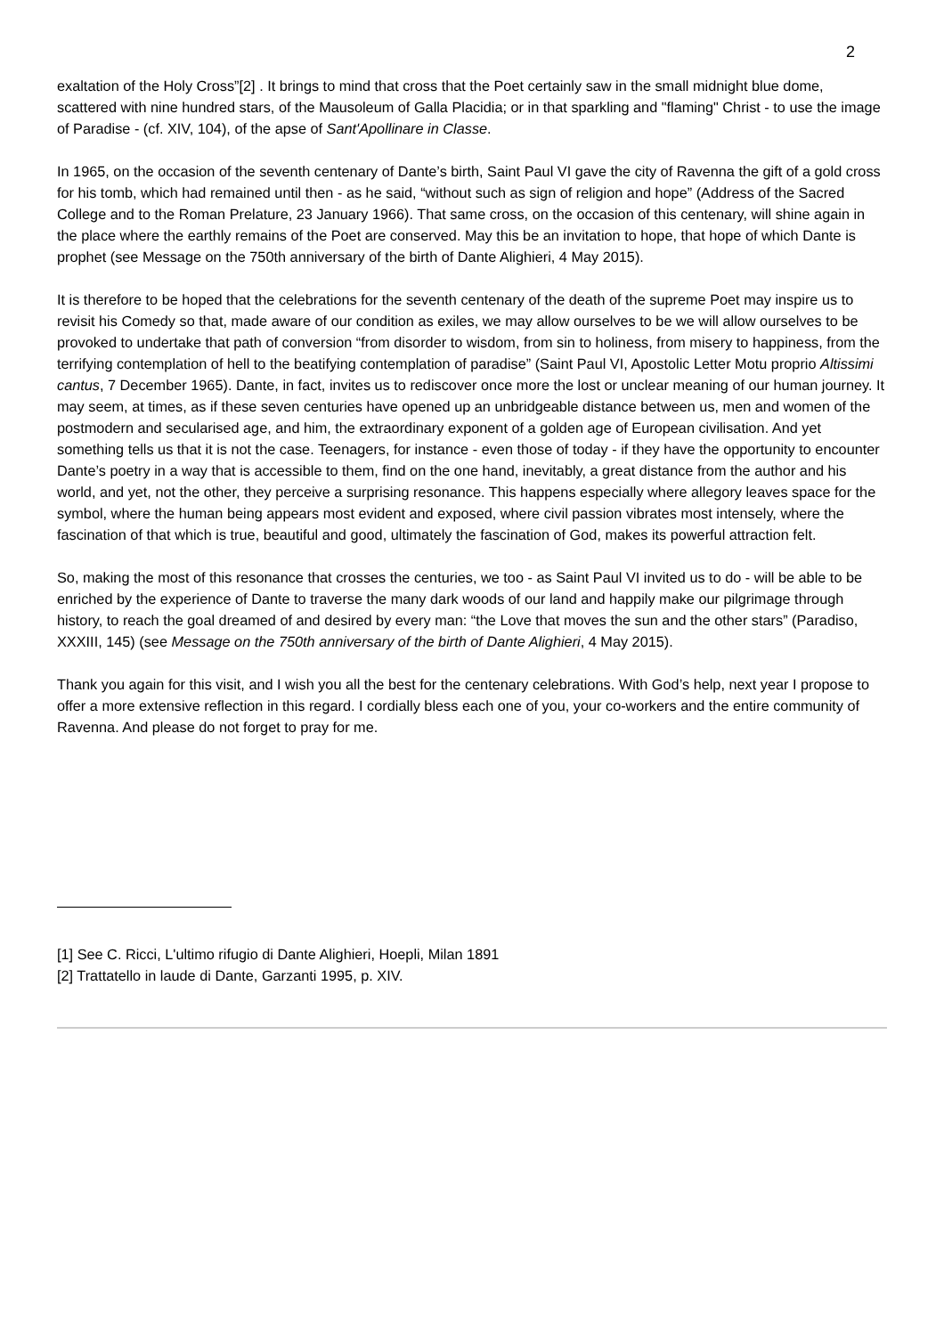2
exaltation of the Holy Cross”[2] . It brings to mind that cross that the Poet certainly saw in the small midnight blue dome, scattered with nine hundred stars, of the Mausoleum of Galla Placidia; or in that sparkling and "flaming" Christ - to use the image of Paradise - (cf. XIV, 104), of the apse of Sant'Apollinare in Classe.
In 1965, on the occasion of the seventh centenary of Dante’s birth, Saint Paul VI gave the city of Ravenna the gift of a gold cross for his tomb, which had remained until then - as he said, “without such as sign of religion and hope” (Address of the Sacred College and to the Roman Prelature, 23 January 1966). That same cross, on the occasion of this centenary, will shine again in the place where the earthly remains of the Poet are conserved. May this be an invitation to hope, that hope of which Dante is prophet (see Message on the 750th anniversary of the birth of Dante Alighieri, 4 May 2015).
It is therefore to be hoped that the celebrations for the seventh centenary of the death of the supreme Poet may inspire us to revisit his Comedy so that, made aware of our condition as exiles, we may allow ourselves to be we will allow ourselves to be provoked to undertake that path of conversion “from disorder to wisdom, from sin to holiness, from misery to happiness, from the terrifying contemplation of hell to the beatifying contemplation of paradise” (Saint Paul VI, Apostolic Letter Motu proprio Altissimi cantus, 7 December 1965). Dante, in fact, invites us to rediscover once more the lost or unclear meaning of our human journey. It may seem, at times, as if these seven centuries have opened up an unbridgeable distance between us, men and women of the postmodern and secularised age, and him, the extraordinary exponent of a golden age of European civilisation. And yet something tells us that it is not the case. Teenagers, for instance - even those of today - if they have the opportunity to encounter Dante’s poetry in a way that is accessible to them, find on the one hand, inevitably, a great distance from the author and his world, and yet, not the other, they perceive a surprising resonance. This happens especially where allegory leaves space for the symbol, where the human being appears most evident and exposed, where civil passion vibrates most intensely, where the fascination of that which is true, beautiful and good, ultimately the fascination of God, makes its powerful attraction felt.
So, making the most of this resonance that crosses the centuries, we too - as Saint Paul VI invited us to do - will be able to be enriched by the experience of Dante to traverse the many dark woods of our land and happily make our pilgrimage through history, to reach the goal dreamed of and desired by every man: “the Love that moves the sun and the other stars” (Paradiso, XXXIII, 145) (see Message on the 750th anniversary of the birth of Dante Alighieri, 4 May 2015).
Thank you again for this visit, and I wish you all the best for the centenary celebrations. With God’s help, next year I propose to offer a more extensive reflection in this regard. I cordially bless each one of you, your co-workers and the entire community of Ravenna. And please do not forget to pray for me.
[1] See C. Ricci, L'ultimo rifugio di Dante Alighieri, Hoepli, Milan 1891
[2] Trattatello in laude di Dante, Garzanti 1995, p. XIV.